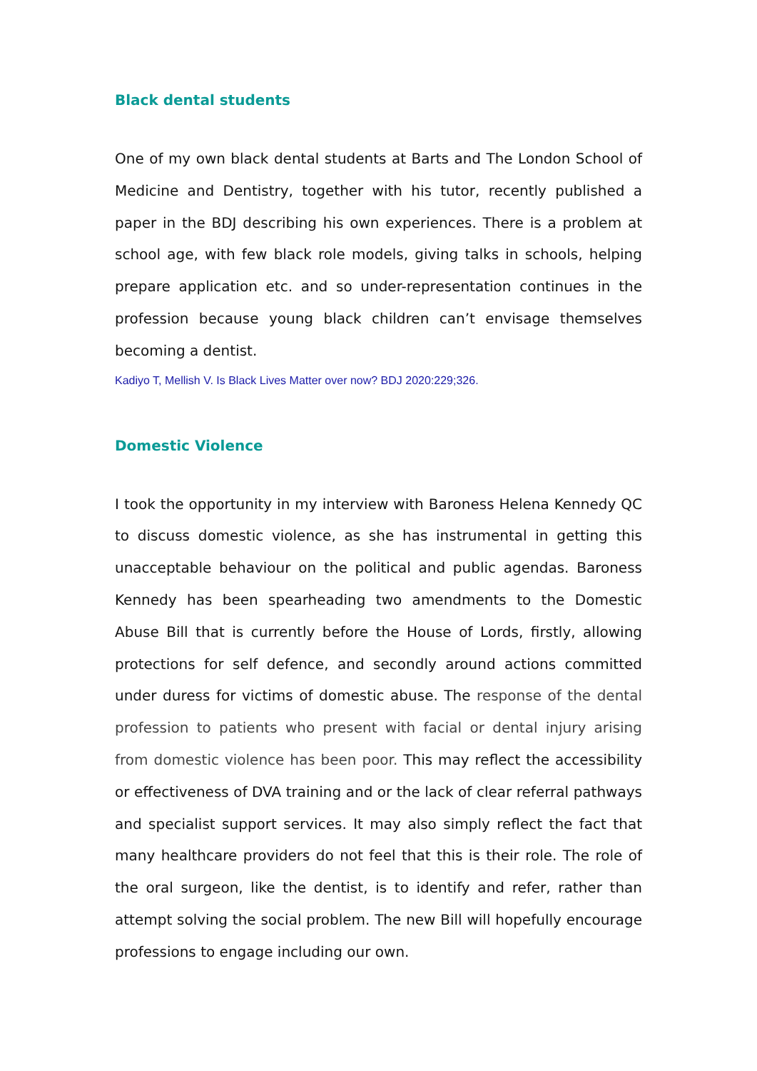Black dental students
One of my own black dental students at Barts and The London School of Medicine and Dentistry, together with his tutor, recently published a paper in the BDJ describing his own experiences. There is a problem at school age, with few black role models, giving talks in schools, helping prepare application etc. and so under-representation continues in the profession because young black children can’t envisage themselves becoming a dentist.
Kadiyo T, Mellish V. Is Black Lives Matter over now? BDJ 2020:229;326.
Domestic Violence
I took the opportunity in my interview with Baroness Helena Kennedy QC to discuss domestic violence, as she has instrumental in getting this unacceptable behaviour on the political and public agendas. Baroness Kennedy has been spearheading two amendments to the Domestic Abuse Bill that is currently before the House of Lords, firstly, allowing protections for self defence, and secondly around actions committed under duress for victims of domestic abuse. The response of the dental profession to patients who present with facial or dental injury arising from domestic violence has been poor. This may reflect the accessibility or effectiveness of DVA training and or the lack of clear referral pathways and specialist support services. It may also simply reflect the fact that many healthcare providers do not feel that this is their role. The role of the oral surgeon, like the dentist, is to identify and refer, rather than attempt solving the social problem. The new Bill will hopefully encourage professions to engage including our own.